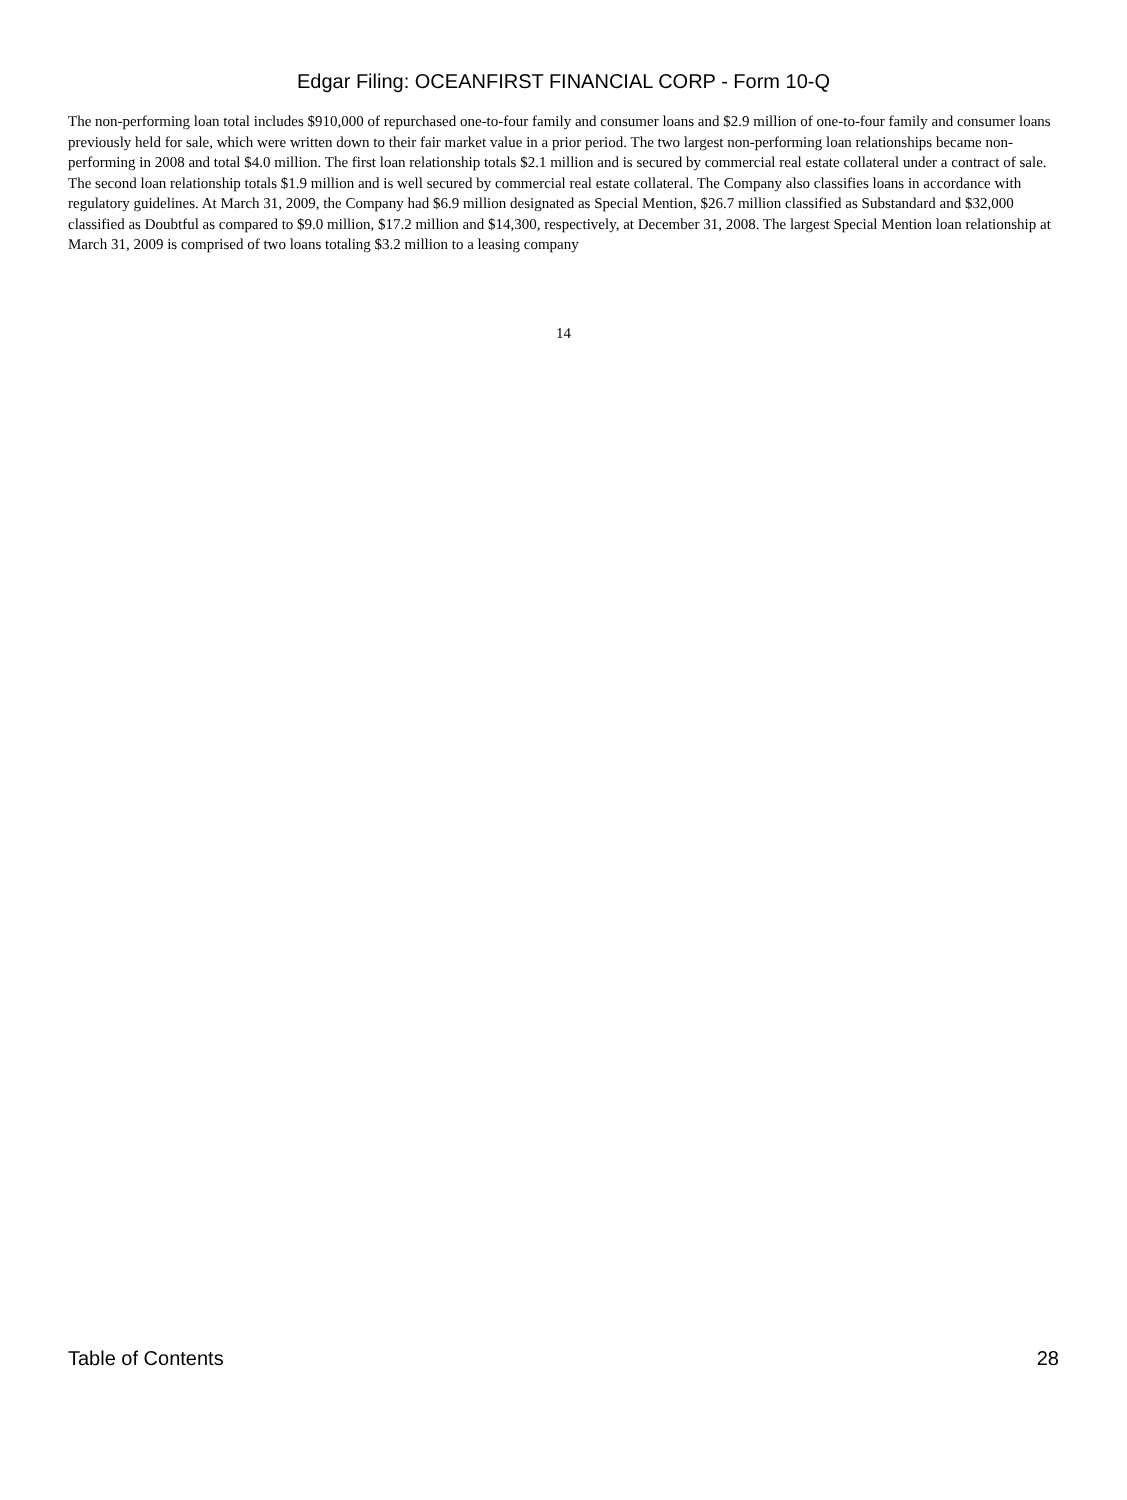Edgar Filing: OCEANFIRST FINANCIAL CORP - Form 10-Q
The non-performing loan total includes $910,000 of repurchased one-to-four family and consumer loans and $2.9 million of one-to-four family and consumer loans previously held for sale, which were written down to their fair market value in a prior period. The two largest non-performing loan relationships became non-performing in 2008 and total $4.0 million. The first loan relationship totals $2.1 million and is secured by commercial real estate collateral under a contract of sale. The second loan relationship totals $1.9 million and is well secured by commercial real estate collateral. The Company also classifies loans in accordance with regulatory guidelines. At March 31, 2009, the Company had $6.9 million designated as Special Mention, $26.7 million classified as Substandard and $32,000 classified as Doubtful as compared to $9.0 million, $17.2 million and $14,300, respectively, at December 31, 2008. The largest Special Mention loan relationship at March 31, 2009 is comprised of two loans totaling $3.2 million to a leasing company
14
Table of Contents 28